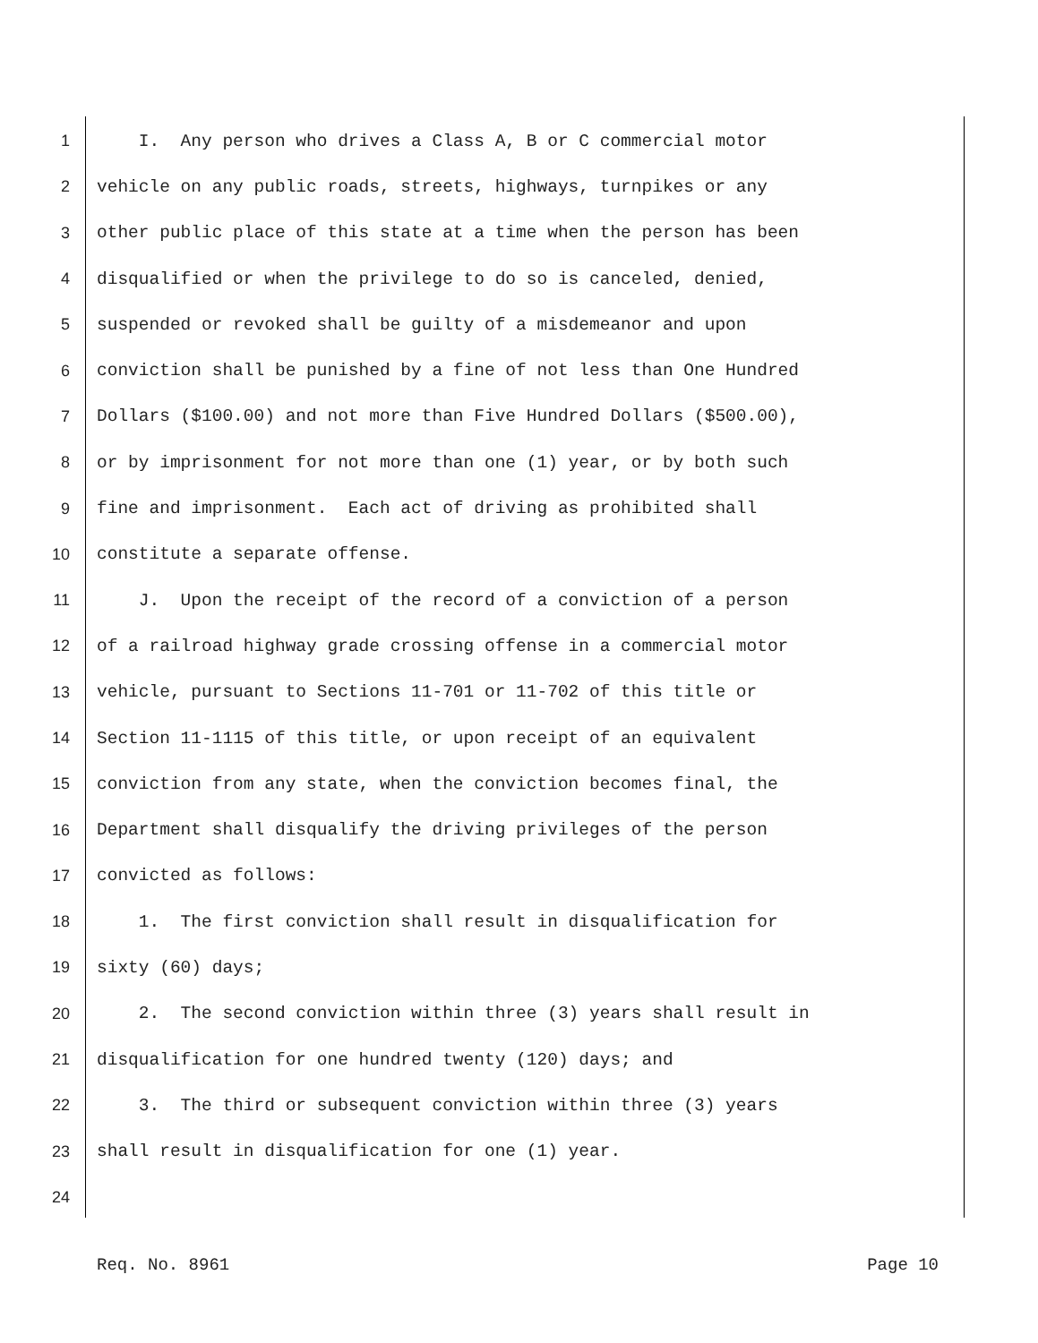1 I. Any person who drives a Class A, B or C commercial motor
2 vehicle on any public roads, streets, highways, turnpikes or any
3 other public place of this state at a time when the person has been
4 disqualified or when the privilege to do so is canceled, denied,
5 suspended or revoked shall be guilty of a misdemeanor and upon
6 conviction shall be punished by a fine of not less than One Hundred
7 Dollars ($100.00) and not more than Five Hundred Dollars ($500.00),
8 or by imprisonment for not more than one (1) year, or by both such
9 fine and imprisonment. Each act of driving as prohibited shall
10 constitute a separate offense.
11 J. Upon the receipt of the record of a conviction of a person
12 of a railroad highway grade crossing offense in a commercial motor
13 vehicle, pursuant to Sections 11-701 or 11-702 of this title or
14 Section 11-1115 of this title, or upon receipt of an equivalent
15 conviction from any state, when the conviction becomes final, the
16 Department shall disqualify the driving privileges of the person
17 convicted as follows:
18 1. The first conviction shall result in disqualification for
19 sixty (60) days;
20 2. The second conviction within three (3) years shall result in
21 disqualification for one hundred twenty (120) days; and
22 3. The third or subsequent conviction within three (3) years
23 shall result in disqualification for one (1) year.
24
Req. No. 8961 Page 10